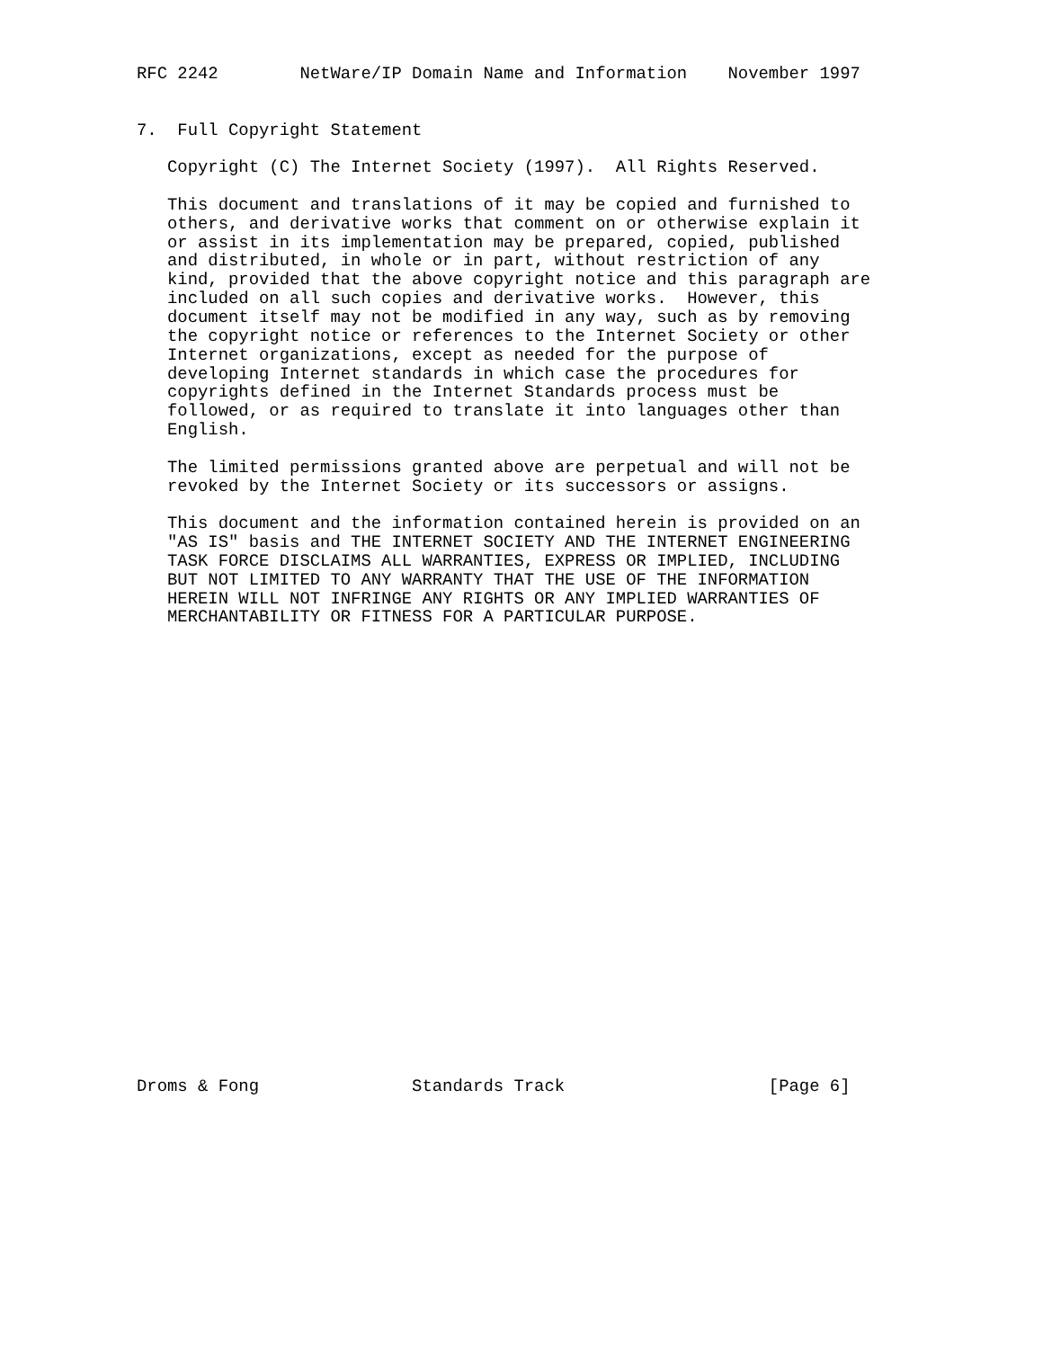RFC 2242        NetWare/IP Domain Name and Information    November 1997


7.  Full Copyright Statement

   Copyright (C) The Internet Society (1997).  All Rights Reserved.

   This document and translations of it may be copied and furnished to
   others, and derivative works that comment on or otherwise explain it
   or assist in its implementation may be prepared, copied, published
   and distributed, in whole or in part, without restriction of any
   kind, provided that the above copyright notice and this paragraph are
   included on all such copies and derivative works.  However, this
   document itself may not be modified in any way, such as by removing
   the copyright notice or references to the Internet Society or other
   Internet organizations, except as needed for the purpose of
   developing Internet standards in which case the procedures for
   copyrights defined in the Internet Standards process must be
   followed, or as required to translate it into languages other than
   English.

   The limited permissions granted above are perpetual and will not be
   revoked by the Internet Society or its successors or assigns.

   This document and the information contained herein is provided on an
   "AS IS" basis and THE INTERNET SOCIETY AND THE INTERNET ENGINEERING
   TASK FORCE DISCLAIMS ALL WARRANTIES, EXPRESS OR IMPLIED, INCLUDING
   BUT NOT LIMITED TO ANY WARRANTY THAT THE USE OF THE INFORMATION
   HEREIN WILL NOT INFRINGE ANY RIGHTS OR ANY IMPLIED WARRANTIES OF
   MERCHANTABILITY OR FITNESS FOR A PARTICULAR PURPOSE.
























Droms & Fong               Standards Track                    [Page 6]